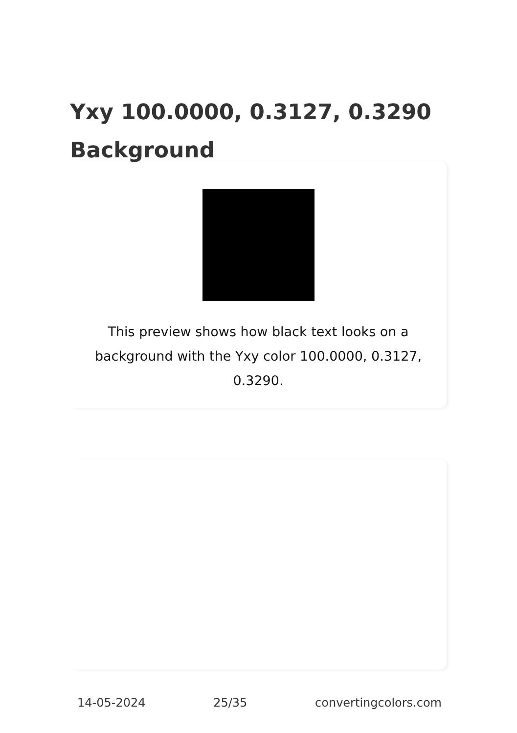Yxy 100.0000, 0.3127, 0.3290 Background
This preview shows how black text looks on a background with the Yxy color 100.0000, 0.3127, 0.3290.
14-05-2024 25/35 convertingcolors.com